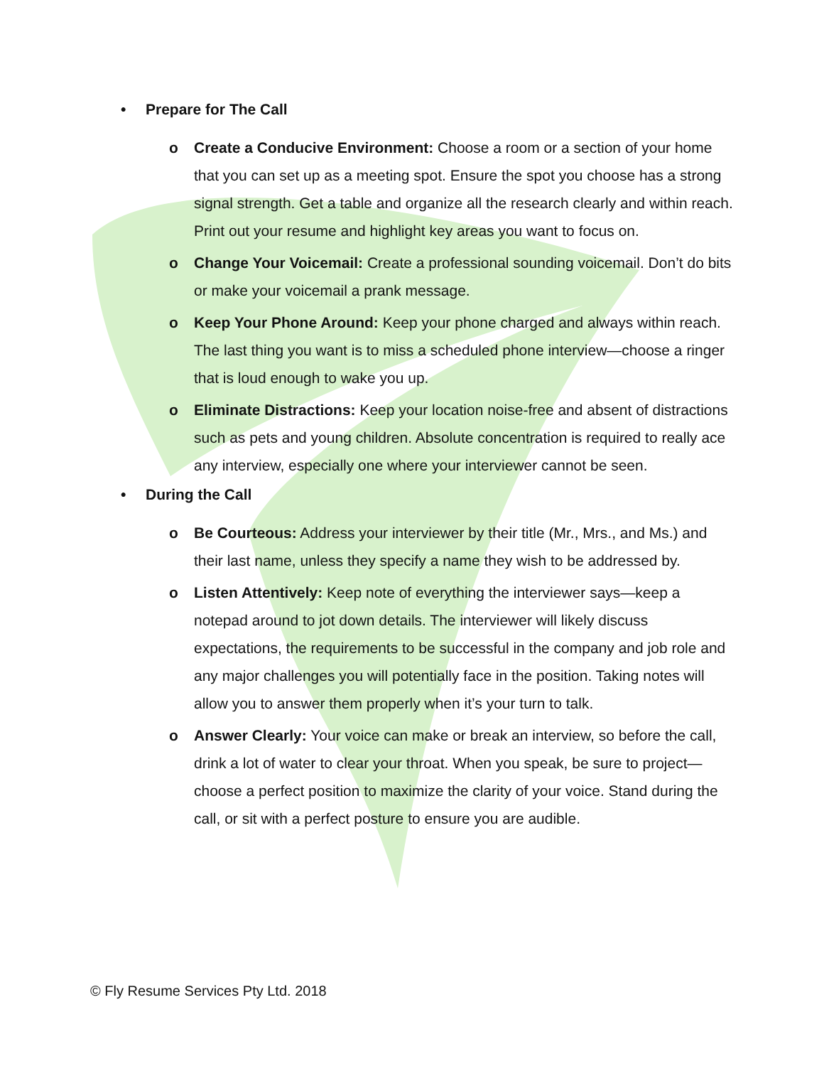• Prepare for The Call
o Create a Conducive Environment: Choose a room or a section of your home that you can set up as a meeting spot. Ensure the spot you choose has a strong signal strength. Get a table and organize all the research clearly and within reach. Print out your resume and highlight key areas you want to focus on.
o Change Your Voicemail: Create a professional sounding voicemail. Don’t do bits or make your voicemail a prank message.
o Keep Your Phone Around: Keep your phone charged and always within reach. The last thing you want is to miss a scheduled phone interview—choose a ringer that is loud enough to wake you up.
o Eliminate Distractions: Keep your location noise-free and absent of distractions such as pets and young children. Absolute concentration is required to really ace any interview, especially one where your interviewer cannot be seen.
• During the Call
o Be Courteous: Address your interviewer by their title (Mr., Mrs., and Ms.) and their last name, unless they specify a name they wish to be addressed by.
o Listen Attentively: Keep note of everything the interviewer says—keep a notepad around to jot down details. The interviewer will likely discuss expectations, the requirements to be successful in the company and job role and any major challenges you will potentially face in the position. Taking notes will allow you to answer them properly when it’s your turn to talk.
o Answer Clearly: Your voice can make or break an interview, so before the call, drink a lot of water to clear your throat. When you speak, be sure to project—choose a perfect position to maximize the clarity of your voice. Stand during the call, or sit with a perfect posture to ensure you are audible.
© Fly Resume Services Pty Ltd. 2018